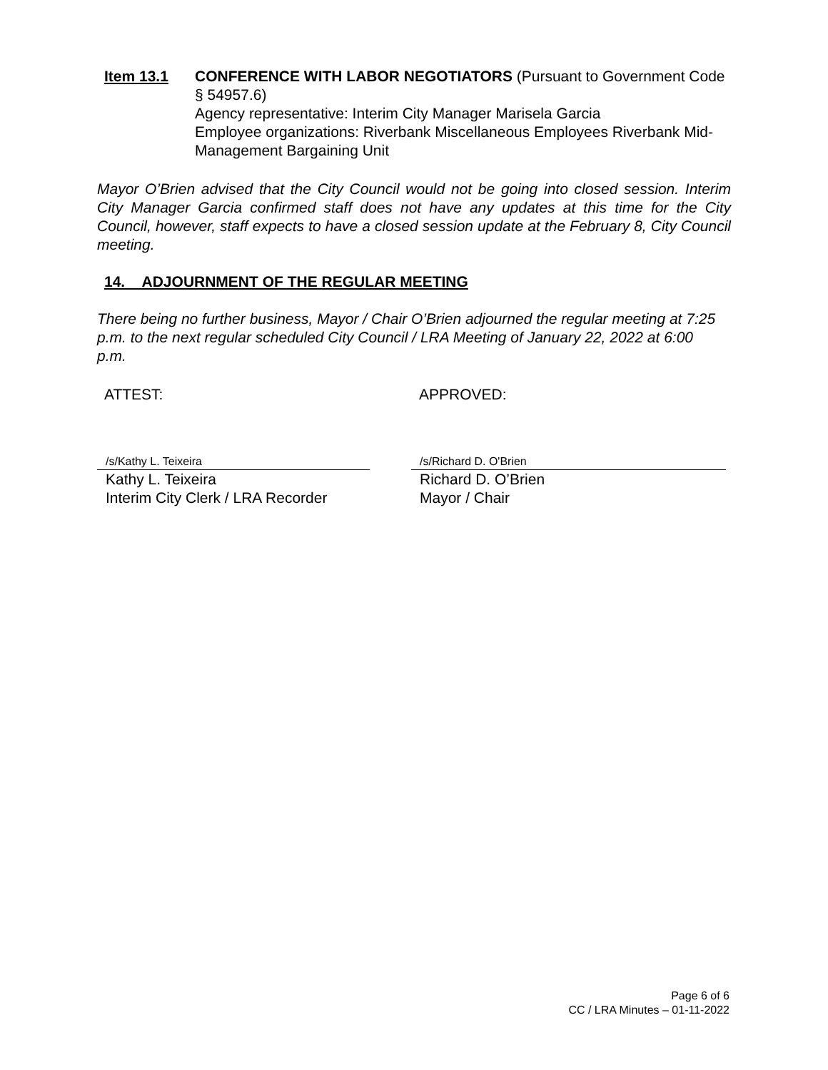Item 13.1 CONFERENCE WITH LABOR NEGOTIATORS (Pursuant to Government Code § 54957.6)
Agency representative: Interim City Manager Marisela Garcia
Employee organizations: Riverbank Miscellaneous Employees Riverbank Mid-Management Bargaining Unit
Mayor O’Brien advised that the City Council would not be going into closed session. Interim City Manager Garcia confirmed staff does not have any updates at this time for the City Council, however, staff expects to have a closed session update at the February 8, City Council meeting.
14. ADJOURNMENT OF THE REGULAR MEETING
There being no further business, Mayor / Chair O’Brien adjourned the regular meeting at 7:25 p.m. to the next regular scheduled City Council / LRA Meeting of January 22, 2022 at 6:00 p.m.
ATTEST: APPROVED:
/s/Kathy L. Teixeira
Kathy L. Teixeira
Interim City Clerk / LRA Recorder
/s/Richard D. O'Brien
Richard D. O’Brien
Mayor / Chair
Page 6 of 6
CC / LRA Minutes – 01-11-2022